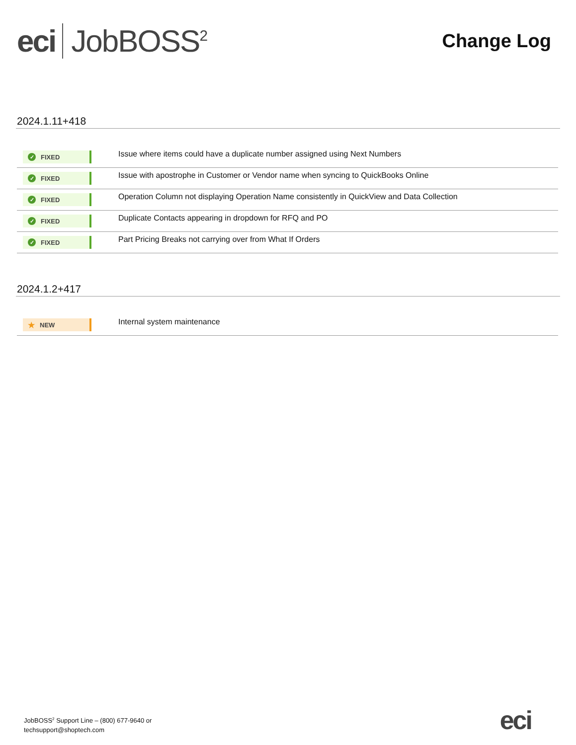eci JobBOSS<sup>2</sup>
Change Log
2024.1.11+418
| ✓ FIXED | Issue where items could have a duplicate number assigned using Next Numbers |
| ✓ FIXED | Issue with apostrophe in Customer or Vendor name when syncing to QuickBooks Online |
| ✓ FIXED | Operation Column not displaying Operation Name consistently in QuickView and Data Collection |
| ✓ FIXED | Duplicate Contacts appearing in dropdown for RFQ and PO |
| ✓ FIXED | Part Pricing Breaks not carrying over from What If Orders |
2024.1.2+417
| ★ NEW | Internal system maintenance |
JobBOSS<sup>2</sup> Support Line – (800) 677-9640 or
techsupport@shoptech.com
eci